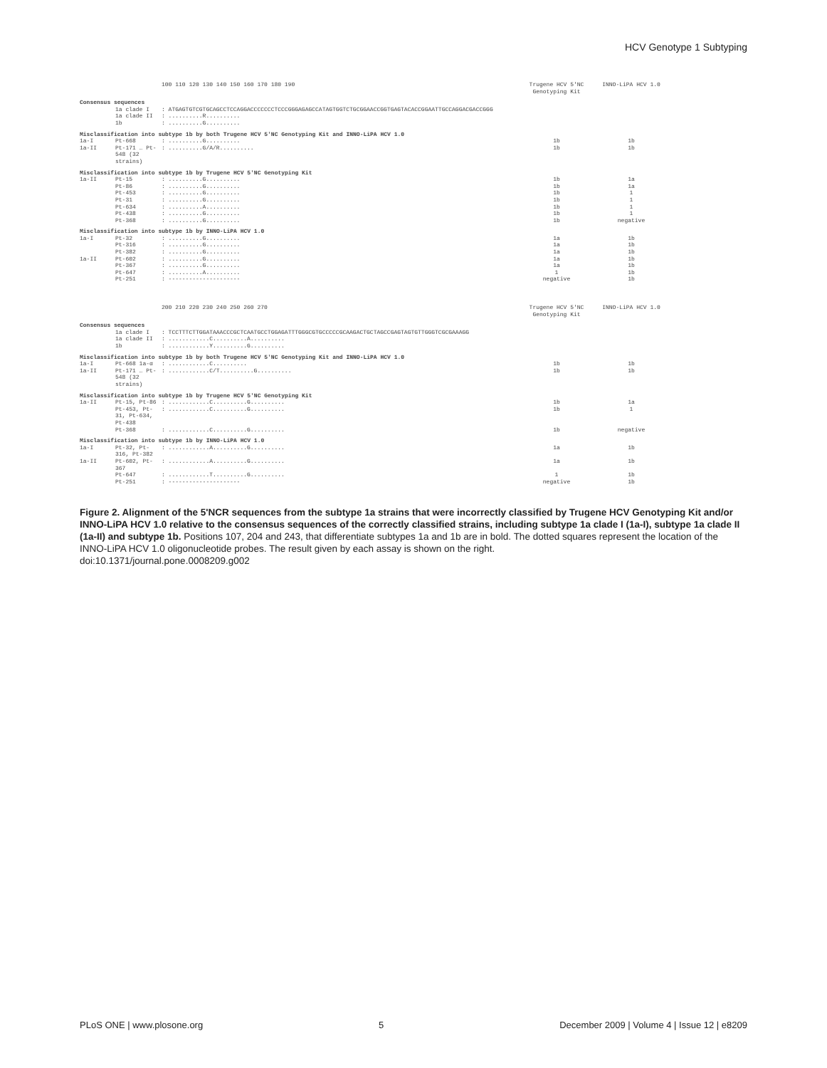HCV Genotype 1 Subtyping
100 110 120 130 140 150 160 170 180 190 Trugene HCV 5'NC Genotyping Kit INNO-LiPA HCV 1.0
Consensus sequences
1a clade I: ATGAGTGTCGTGCAGCCTCCAGGACCCCCCCTCCCGGGAGAGCCATAGTGGTCTGCGGAACCGGTGAGTACACCGGAATTGCCAGGACGACCGGG
1a clade II: ..........R..........
1b: ..........G..........
Misclassification into subtype 1b by both Trugene HCV 5'NC Genotyping Kit and INNO-LiPA HCV 1.0
1a-I Pt-668: ..........G.......... 1b 1b
1a-II Pt-171 … Pt-548 (32 strains): ..........G/A/R.......... 1b 1b
Misclassification into subtype 1b by Trugene HCV 5'NC Genotyping Kit
1a-II Pt-15: ..........G.......... 1b 1a
Pt-86: ..........G.......... 1b 1a
Pt-453: ..........G.......... 1b 1
Pt-31: ..........G.......... 1b 1
Pt-634: ..........A.......... 1b 1
Pt-438: ..........G.......... 1b 1
Pt-368: ..........G.......... 1b negative
Misclassification into subtype 1b by INNO-LiPA HCV 1.0
1a-I Pt-32: ..........G.......... 1a 1b
Pt-316: ..........G.......... 1a 1b
Pt-382: ..........G.......... 1a 1b
1a-II Pt-602: ..........G.......... 1a 1b
Pt-367: ..........G.......... 1a 1b
Pt-647: ..........A.......... 1 1b
Pt-251: --------------------- negative 1b
200 210 220 230 240 250 260 270 Trugene HCV 5'NC Genotyping Kit INNO-LiPA HCV 1.0
Consensus sequences
1a clade I: TCCTTTCTTGGATAAACCCGCTCAATGCCTGGAGATTTGGGCGTGCCCCCGCAAGACTGCTAGCCGAGTAGTGTTGGGTCGCGAAAGG
1a clade II: ............C..........A..........
1b: ............Y..........G..........
Misclassification into subtype 1b by both Trugene HCV 5'NC Genotyping Kit and INNO-LiPA HCV 1.0
1a-I Pt-668 1a-α: ............C.......... 1b 1b
1a-II Pt-171 … Pt-548 (32 strains): ............C/T..........G.......... 1b 1b
Misclassification into subtype 1b by Trugene HCV 5'NC Genotyping Kit
1a-II Pt-15, Pt-86: ............C..........G.......... 1b 1a
Pt-453, Pt-31, Pt-634, Pt-438: ............C..........G.......... 1b 1
Pt-368: ............C..........G.......... 1b negative
Misclassification into subtype 1b by INNO-LiPA HCV 1.0
1a-I Pt-32, Pt-316, Pt-382: ............A..........G.......... 1a 1b
1a-II Pt-602, Pt-367: ............A..........G.......... 1a 1b
Pt-647: ............T..........G.......... 1 1b
Pt-251: --------------------- negative 1b
Figure 2. Alignment of the 5'NCR sequences from the subtype 1a strains that were incorrectly classified by Trugene HCV Genotyping Kit and/or INNO-LiPA HCV 1.0 relative to the consensus sequences of the correctly classified strains, including subtype 1a clade I (1a-I), subtype 1a clade II (1a-II) and subtype 1b. Positions 107, 204 and 243, that differentiate subtypes 1a and 1b are in bold. The dotted squares represent the location of the INNO-LiPA HCV 1.0 oligonucleotide probes. The result given by each assay is shown on the right.
doi:10.1371/journal.pone.0008209.g002
PLoS ONE | www.plosone.org 5 December 2009 | Volume 4 | Issue 12 | e8209